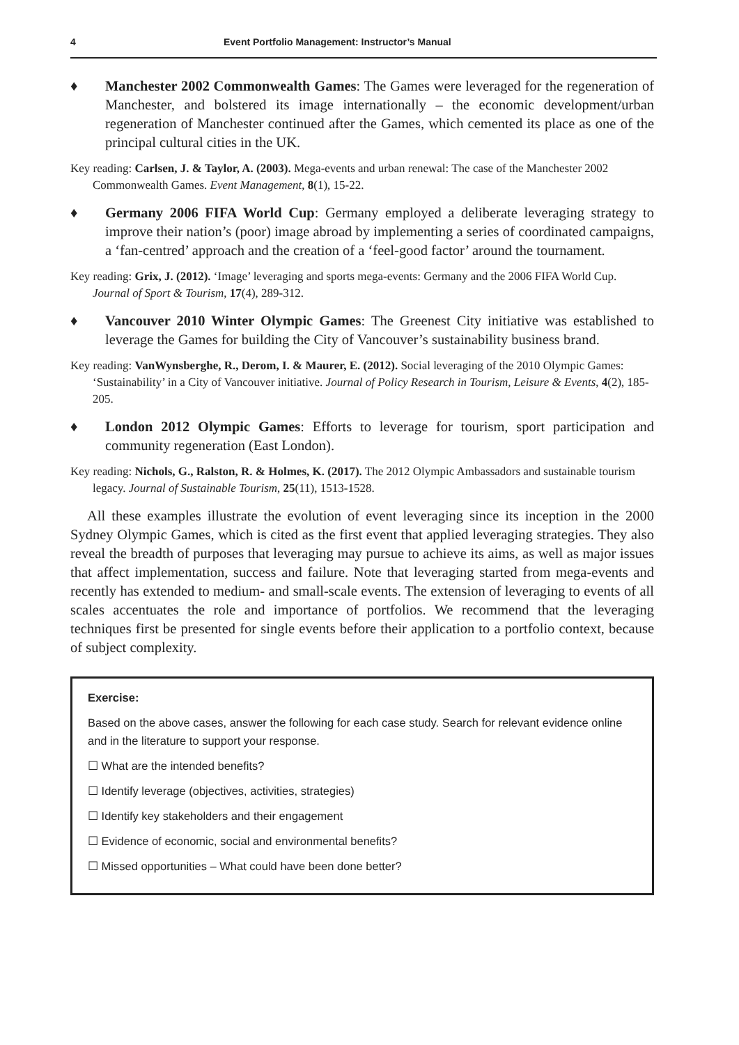4 Event Portfolio Management: Instructor’s Manual
♦ Manchester 2002 Commonwealth Games: The Games were leveraged for the regeneration of Manchester, and bolstered its image internationally – the economic development/urban regeneration of Manchester continued after the Games, which cemented its place as one of the principal cultural cities in the UK.
Key reading: Carlsen, J. & Taylor, A. (2003). Mega-events and urban renewal: The case of the Manchester 2002 Commonwealth Games. Event Management, 8(1), 15-22.
♦ Germany 2006 FIFA World Cup: Germany employed a deliberate leveraging strategy to improve their nation’s (poor) image abroad by implementing a series of coordinated campaigns, a ‘fan-centred’ approach and the creation of a ‘feel-good factor’ around the tournament.
Key reading: Grix, J. (2012). ‘Image’ leveraging and sports mega-events: Germany and the 2006 FIFA World Cup. Journal of Sport & Tourism, 17(4), 289-312.
♦ Vancouver 2010 Winter Olympic Games: The Greenest City initiative was established to leverage the Games for building the City of Vancouver’s sustainability business brand.
Key reading: VanWynsberghe, R., Derom, I. & Maurer, E. (2012). Social leveraging of the 2010 Olympic Games: ‘Sustainability’ in a City of Vancouver initiative. Journal of Policy Research in Tourism, Leisure & Events, 4(2), 185-205.
♦ London 2012 Olympic Games: Efforts to leverage for tourism, sport participation and community regeneration (East London).
Key reading: Nichols, G., Ralston, R. & Holmes, K. (2017). The 2012 Olympic Ambassadors and sustainable tourism legacy. Journal of Sustainable Tourism, 25(11), 1513-1528.
All these examples illustrate the evolution of event leveraging since its inception in the 2000 Sydney Olympic Games, which is cited as the first event that applied leveraging strategies. They also reveal the breadth of purposes that leveraging may pursue to achieve its aims, as well as major issues that affect implementation, success and failure. Note that leveraging started from mega-events and recently has extended to medium- and small-scale events. The extension of leveraging to events of all scales accentuates the role and importance of portfolios. We recommend that the leveraging techniques first be presented for single events before their application to a portfolio context, because of subject complexity.
Exercise:
Based on the above cases, answer the following for each case study. Search for relevant evidence online and in the literature to support your response.
☐ What are the intended benefits?
☐ Identify leverage (objectives, activities, strategies)
☐ Identify key stakeholders and their engagement
☐ Evidence of economic, social and environmental benefits?
☐ Missed opportunities – What could have been done better?